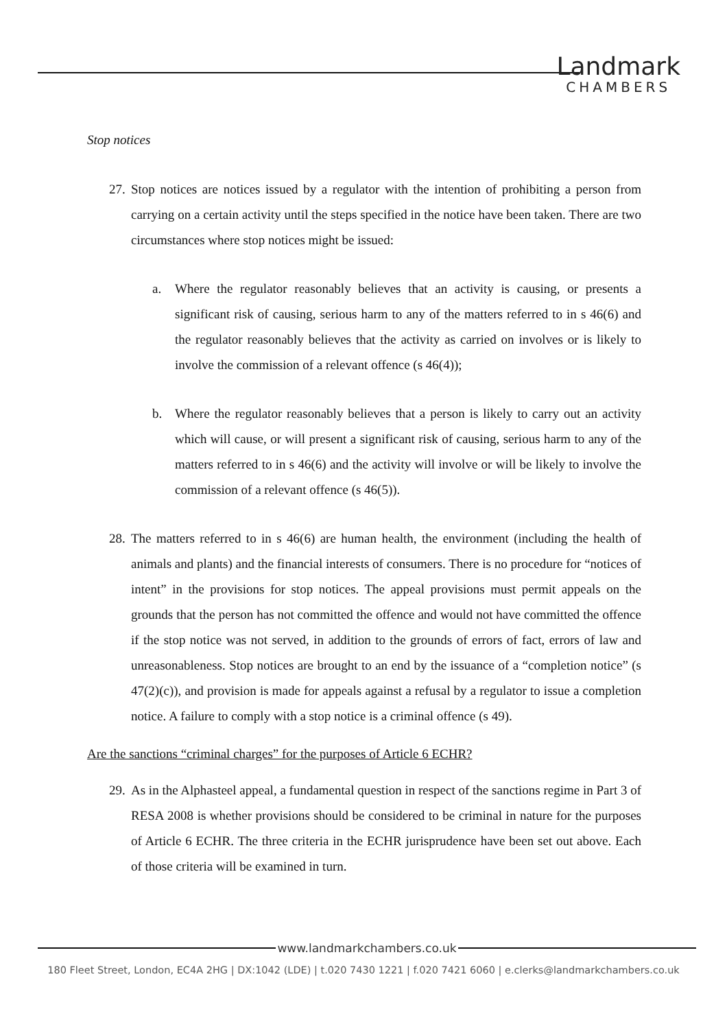Landmark
CHAMBERS
Stop notices
27.
Stop notices are notices issued by a regulator with the intention of prohibiting a person from carrying on a certain activity until the steps specified in the notice have been taken. There are two circumstances where stop notices might be issued:
a. Where the regulator reasonably believes that an activity is causing, or presents a significant risk of causing, serious harm to any of the matters referred to in s 46(6) and the regulator reasonably believes that the activity as carried on involves or is likely to involve the commission of a relevant offence (s 46(4));
b. Where the regulator reasonably believes that a person is likely to carry out an activity which will cause, or will present a significant risk of causing, serious harm to any of the matters referred to in s 46(6) and the activity will involve or will be likely to involve the commission of a relevant offence (s 46(5)).
28.
The matters referred to in s 46(6) are human health, the environment (including the health of animals and plants) and the financial interests of consumers. There is no procedure for “notices of intent” in the provisions for stop notices. The appeal provisions must permit appeals on the grounds that the person has not committed the offence and would not have committed the offence if the stop notice was not served, in addition to the grounds of errors of fact, errors of law and unreasonableness. Stop notices are brought to an end by the issuance of a “completion notice” (s 47(2)(c)), and provision is made for appeals against a refusal by a regulator to issue a completion notice. A failure to comply with a stop notice is a criminal offence (s 49).
Are the sanctions “criminal charges” for the purposes of Article 6 ECHR?
29.
As in the Alphasteel appeal, a fundamental question in respect of the sanctions regime in Part 3 of RESA 2008 is whether provisions should be considered to be criminal in nature for the purposes of Article 6 ECHR. The three criteria in the ECHR jurisprudence have been set out above. Each of those criteria will be examined in turn.
www.landmarkchambers.co.uk
180 Fleet Street, London, EC4A 2HG | DX:1042 (LDE) | t.020 7430 1221 | f.020 7421 6060 | e.clerks@landmarkchambers.co.uk